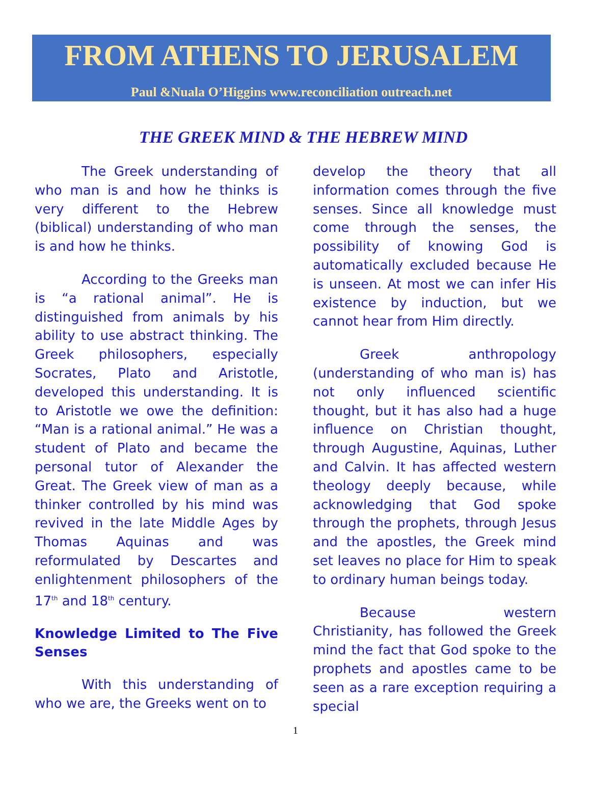FROM ATHENS TO JERUSALEM
Paul &Nuala O’Higgins www.reconciliation outreach.net
THE GREEK MIND & THE HEBREW MIND
The Greek understanding of who man is and how he thinks is very different to the Hebrew (biblical) understanding of who man is and how he thinks.
According to the Greeks man is “a rational animal”. He is distinguished from animals by his ability to use abstract thinking. The Greek philosophers, especially Socrates, Plato and Aristotle, developed this understanding. It is to Aristotle we owe the definition: “Man is a rational animal.” He was a student of Plato and became the personal tutor of Alexander the Great. The Greek view of man as a thinker controlled by his mind was revived in the late Middle Ages by Thomas Aquinas and was reformulated by Descartes and enlightenment philosophers of the 17<sup>th</sup> and 18<sup>th</sup> century.
Knowledge Limited to The Five Senses
With this understanding of who we are, the Greeks went on to
develop the theory that all information comes through the five senses. Since all knowledge must come through the senses, the possibility of knowing God is automatically excluded because He is unseen. At most we can infer His existence by induction, but we cannot hear from Him directly.
Greek anthropology (understanding of who man is) has not only influenced scientific thought, but it has also had a huge influence on Christian thought, through Augustine, Aquinas, Luther and Calvin. It has affected western theology deeply because, while acknowledging that God spoke through the prophets, through Jesus and the apostles, the Greek mind set leaves no place for Him to speak to ordinary human beings today.
Because western Christianity, has followed the Greek mind the fact that God spoke to the prophets and apostles came to be seen as a rare exception requiring a special
1